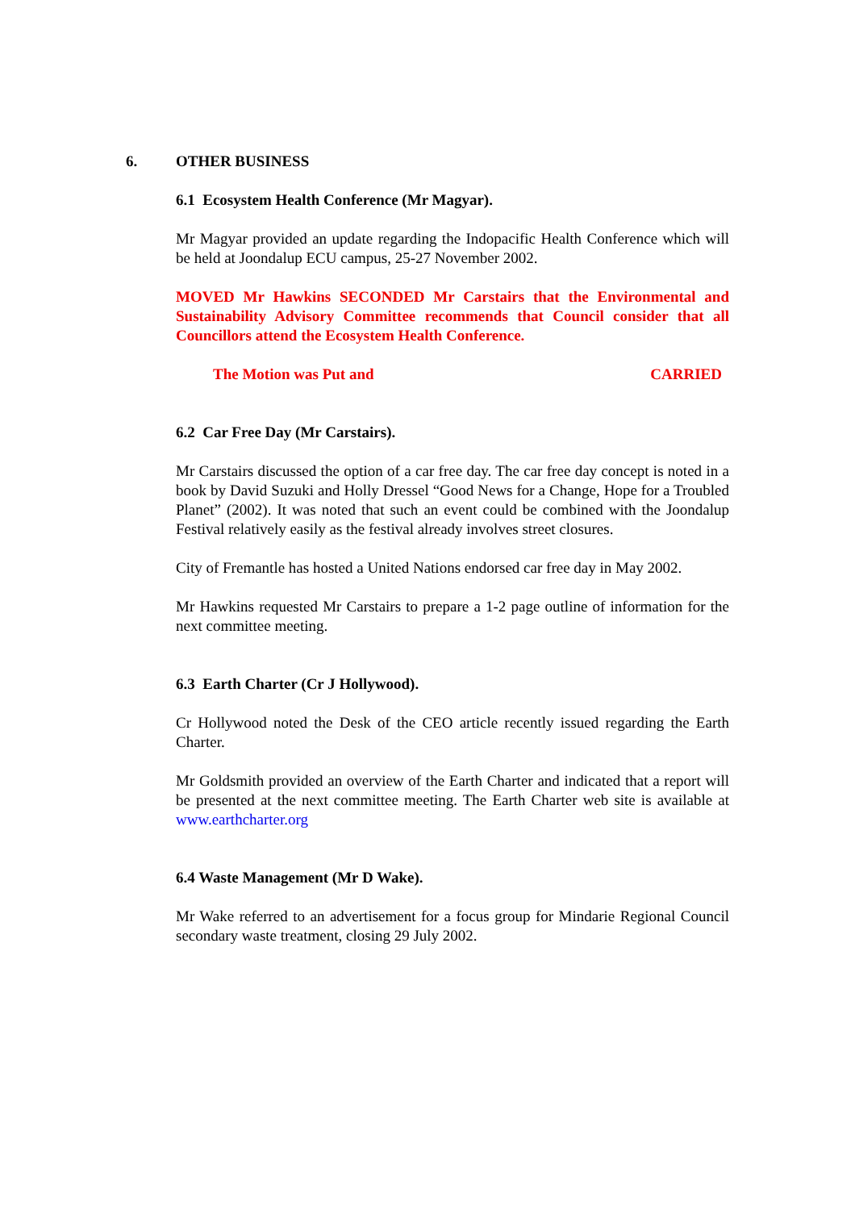6. OTHER BUSINESS
6.1 Ecosystem Health Conference (Mr Magyar).
Mr Magyar provided an update regarding the Indopacific Health Conference which will be held at Joondalup ECU campus, 25-27 November 2002.
MOVED Mr Hawkins SECONDED Mr Carstairs that the Environmental and Sustainability Advisory Committee recommends that Council consider that all Councillors attend the Ecosystem Health Conference.
The Motion was Put and CARRIED
6.2 Car Free Day (Mr Carstairs).
Mr Carstairs discussed the option of a car free day. The car free day concept is noted in a book by David Suzuki and Holly Dressel “Good News for a Change, Hope for a Troubled Planet” (2002). It was noted that such an event could be combined with the Joondalup Festival relatively easily as the festival already involves street closures.
City of Fremantle has hosted a United Nations endorsed car free day in May 2002.
Mr Hawkins requested Mr Carstairs to prepare a 1-2 page outline of information for the next committee meeting.
6.3 Earth Charter (Cr J Hollywood).
Cr Hollywood noted the Desk of the CEO article recently issued regarding the Earth Charter.
Mr Goldsmith provided an overview of the Earth Charter and indicated that a report will be presented at the next committee meeting. The Earth Charter web site is available at www.earthcharter.org
6.4 Waste Management (Mr D Wake).
Mr Wake referred to an advertisement for a focus group for Mindarie Regional Council secondary waste treatment, closing 29 July 2002.